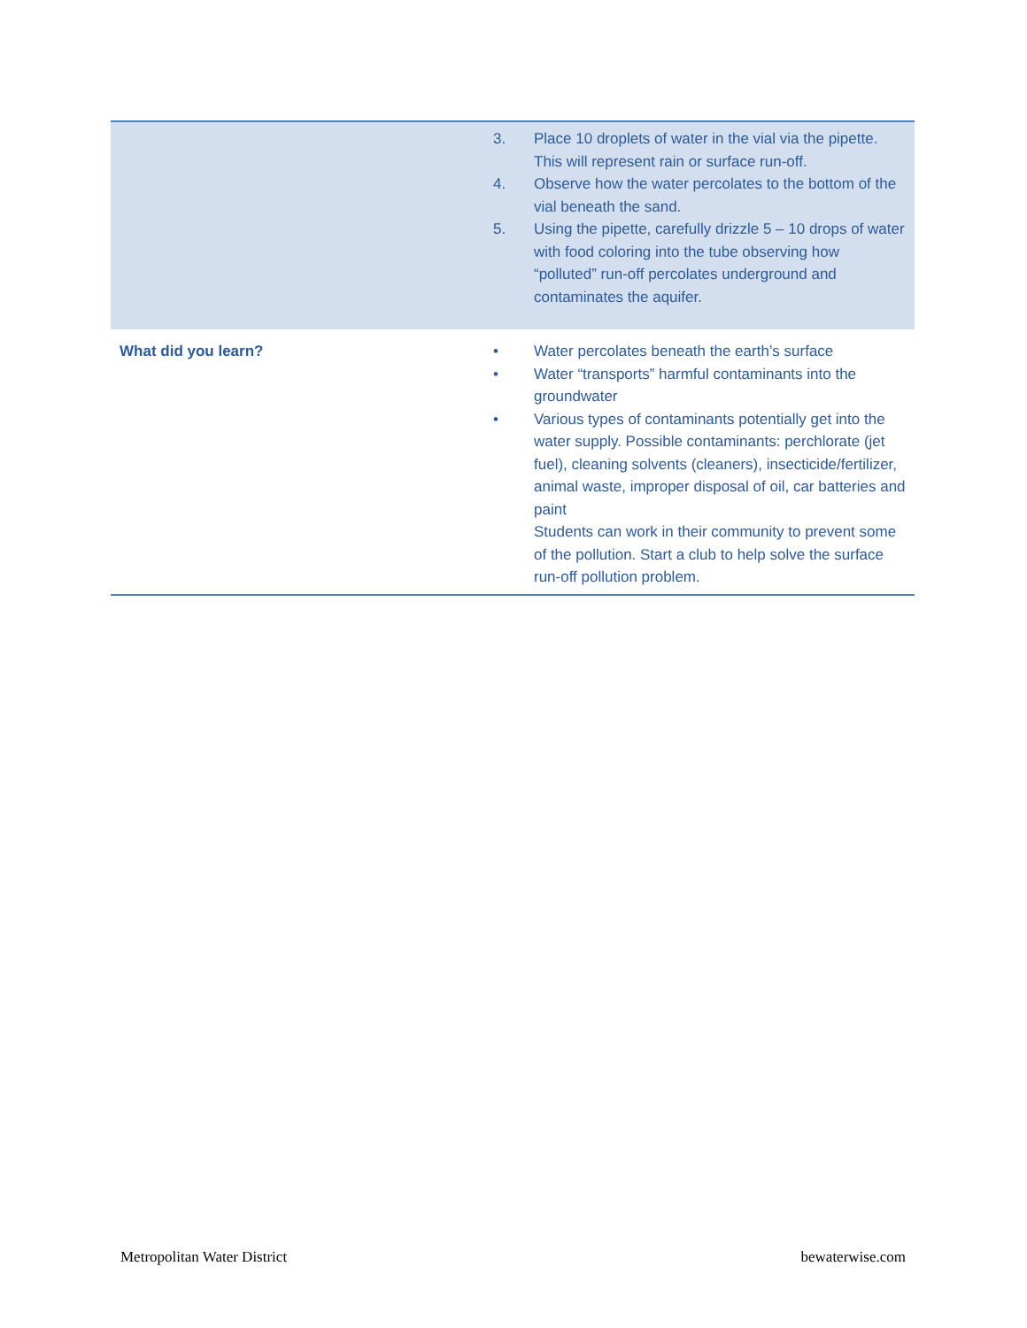| | 3. Place 10 droplets of water in the vial via the pipette. This will represent rain or surface run-off. 4. Observe how the water percolates to the bottom of the vial beneath the sand. 5. Using the pipette, carefully drizzle 5 – 10 drops of water with food coloring into the tube observing how “polluted” run-off percolates underground and contaminates the aquifer. |
| What did you learn? | • Water percolates beneath the earth’s surface • Water “transports” harmful contaminants into the groundwater • Various types of contaminants potentially get into the water supply. Possible contaminants: perchlorate (jet fuel), cleaning solvents (cleaners), insecticide/fertilizer, animal waste, improper disposal of oil, car batteries and paint Students can work in their community to prevent some of the pollution. Start a club to help solve the surface run-off pollution problem. |
Metropolitan Water District bewaterwise.com